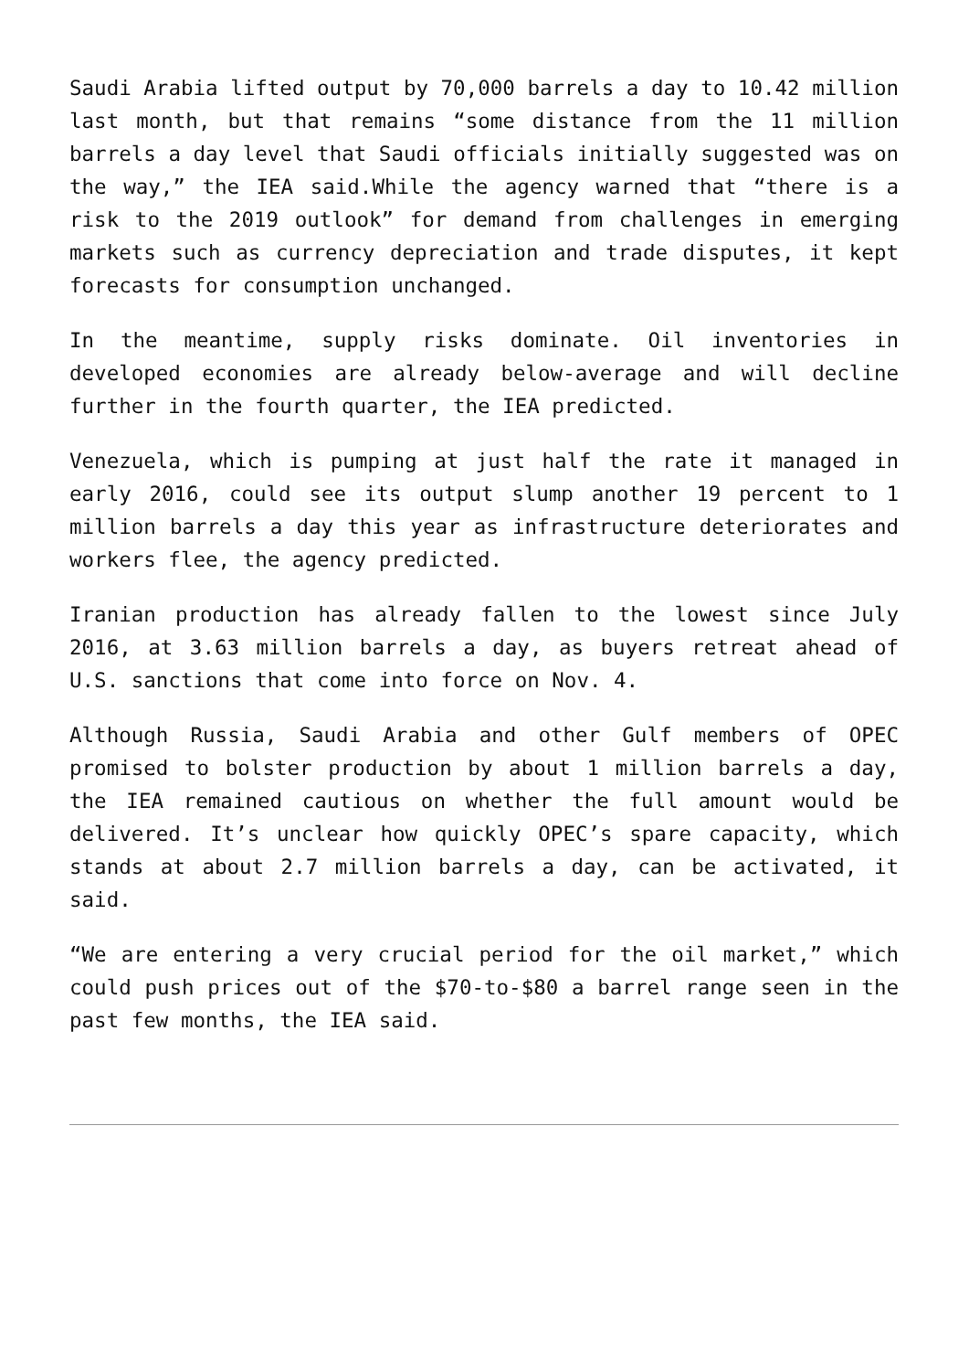Saudi Arabia lifted output by 70,000 barrels a day to 10.42 million last month, but that remains “some distance from the 11 million barrels a day level that Saudi officials initially suggested was on the way,” the IEA said.While the agency warned that “there is a risk to the 2019 outlook” for demand from challenges in emerging markets such as currency depreciation and trade disputes, it kept forecasts for consumption unchanged.
In the meantime, supply risks dominate. Oil inventories in developed economies are already below-average and will decline further in the fourth quarter, the IEA predicted.
Venezuela, which is pumping at just half the rate it managed in early 2016, could see its output slump another 19 percent to 1 million barrels a day this year as infrastructure deteriorates and workers flee, the agency predicted.
Iranian production has already fallen to the lowest since July 2016, at 3.63 million barrels a day, as buyers retreat ahead of U.S. sanctions that come into force on Nov. 4.
Although Russia, Saudi Arabia and other Gulf members of OPEC promised to bolster production by about 1 million barrels a day, the IEA remained cautious on whether the full amount would be delivered. It’s unclear how quickly OPEC’s spare capacity, which stands at about 2.7 million barrels a day, can be activated, it said.
“We are entering a very crucial period for the oil market,” which could push prices out of the $70-to-$80 a barrel range seen in the past few months, the IEA said.